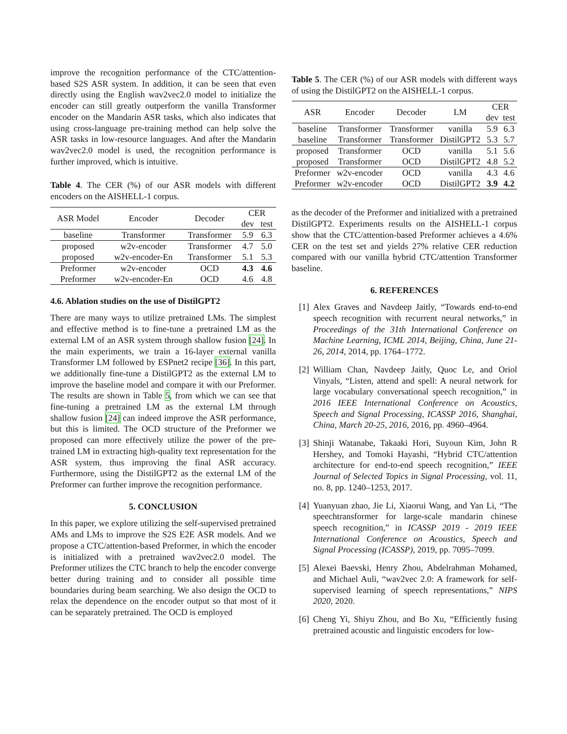improve the recognition performance of the CTC/attention-based S2S ASR system. In addition, it can be seen that even directly using the English wav2vec2.0 model to initialize the encoder can still greatly outperform the vanilla Transformer encoder on the Mandarin ASR tasks, which also indicates that using cross-language pre-training method can help solve the ASR tasks in low-resource languages. And after the Mandarin wav2vec2.0 model is used, the recognition performance is further improved, which is intuitive.
Table 4. The CER (%) of our ASR models with different encoders on the AISHELL-1 corpus.
| ASR Model | Encoder | Decoder | CER | |
| --- | --- | --- | --- | --- |
| | | | dev | test |
| baseline | Transformer | Transformer | 5.9 | 6.3 |
| proposed | w2v-encoder | Transformer | 4.7 | 5.0 |
| proposed | w2v-encoder-En | Transformer | 5.1 | 5.3 |
| Preformer | w2v-encoder | OCD | 4.3 | 4.6 |
| Preformer | w2v-encoder-En | OCD | 4.6 | 4.8 |
4.6. Ablation studies on the use of DistilGPT2
There are many ways to utilize pretrained LMs. The simplest and effective method is to fine-tune a pretrained LM as the external LM of an ASR system through shallow fusion [24]. In the main experiments, we train a 16-layer external vanilla Transformer LM followed by ESPnet2 recipe [36]. In this part, we additionally fine-tune a DistilGPT2 as the external LM to improve the baseline model and compare it with our Preformer. The results are shown in Table 5, from which we can see that fine-tuning a pretrained LM as the external LM through shallow fusion [24] can indeed improve the ASR performance, but this is limited. The OCD structure of the Preformer we proposed can more effectively utilize the power of the pre-trained LM in extracting high-quality text representation for the ASR system, thus improving the final ASR accuracy. Furthermore, using the DistilGPT2 as the external LM of the Preformer can further improve the recognition performance.
5. CONCLUSION
In this paper, we explore utilizing the self-supervised pretrained AMs and LMs to improve the S2S E2E ASR models. And we propose a CTC/attention-based Preformer, in which the encoder is initialized with a pretrained wav2vec2.0 model. The Preformer utilizes the CTC branch to help the encoder converge better during training and to consider all possible time boundaries during beam searching. We also design the OCD to relax the dependence on the encoder output so that most of it can be separately pretrained. The OCD is employed
Table 5. The CER (%) of our ASR models with different ways of using the DistilGPT2 on the AISHELL-1 corpus.
| ASR | Encoder | Decoder | LM | CER | |
| --- | --- | --- | --- | --- | --- |
| | | | | dev | test |
| baseline | Transformer | Transformer | vanilla | 5.9 | 6.3 |
| baseline | Transformer | Transformer | DistilGPT2 | 5.3 | 5.7 |
| proposed | Transformer | OCD | vanilla | 5.1 | 5.6 |
| proposed | Transformer | OCD | DistilGPT2 | 4.8 | 5.2 |
| Preformer | w2v-encoder | OCD | vanilla | 4.3 | 4.6 |
| Preformer | w2v-encoder | OCD | DistilGPT2 | 3.9 | 4.2 |
as the decoder of the Preformer and initialized with a pretrained DistilGPT2. Experiments results on the AISHELL-1 corpus show that the CTC/attention-based Preformer achieves a 4.6% CER on the test set and yields 27% relative CER reduction compared with our vanilla hybrid CTC/attention Transformer baseline.
6. REFERENCES
[1] Alex Graves and Navdeep Jaitly, “Towards end-to-end speech recognition with recurrent neural networks,” in Proceedings of the 31th International Conference on Machine Learning, ICML 2014, Beijing, China, June 21-26, 2014, 2014, pp. 1764–1772.
[2] William Chan, Navdeep Jaitly, Quoc Le, and Oriol Vinyals, “Listen, attend and spell: A neural network for large vocabulary conversational speech recognition,” in 2016 IEEE International Conference on Acoustics, Speech and Signal Processing, ICASSP 2016, Shanghai, China, March 20-25, 2016, 2016, pp. 4960–4964.
[3] Shinji Watanabe, Takaaki Hori, Suyoun Kim, John R Hershey, and Tomoki Hayashi, “Hybrid CTC/attention architecture for end-to-end speech recognition,” IEEE Journal of Selected Topics in Signal Processing, vol. 11, no. 8, pp. 1240–1253, 2017.
[4] Yuanyuan zhao, Jie Li, Xiaorui Wang, and Yan Li, “The speechtransformer for large-scale mandarin chinese speech recognition,” in ICASSP 2019 - 2019 IEEE International Conference on Acoustics, Speech and Signal Processing (ICASSP), 2019, pp. 7095–7099.
[5] Alexei Baevski, Henry Zhou, Abdelrahman Mohamed, and Michael Auli, “wav2vec 2.0: A framework for self-supervised learning of speech representations,” NIPS 2020, 2020.
[6] Cheng Yi, Shiyu Zhou, and Bo Xu, “Efficiently fusing pretrained acoustic and linguistic encoders for low-